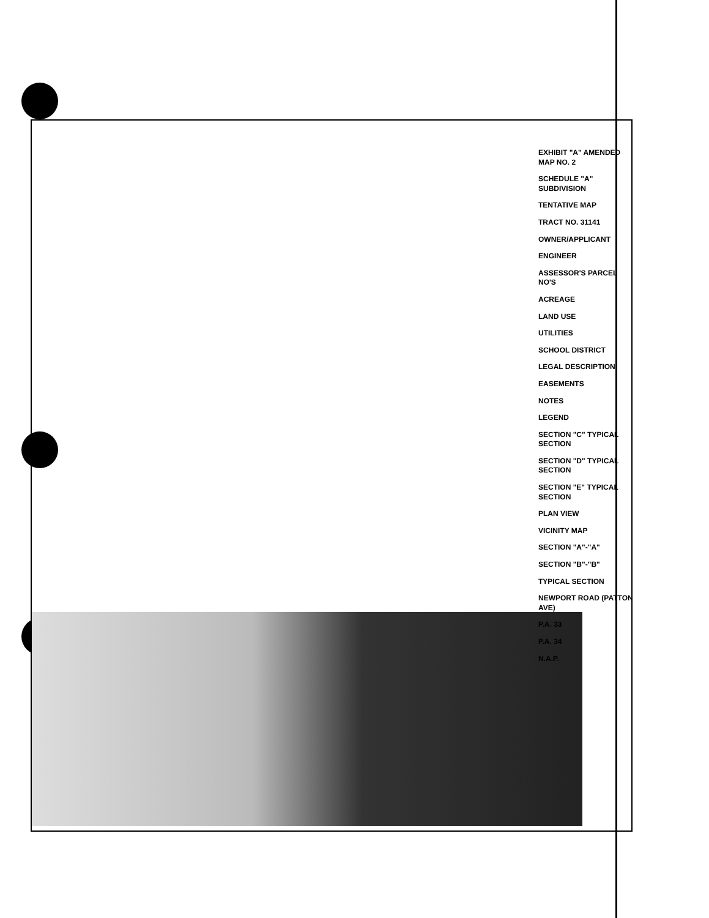EXHIBIT "A" AMENDED MAP NO. 2
SCHEDULE "A" SUBDIVISION
TENTATIVE MAP
TRACT NO. 31141
OWNER/APPLICANT
ENGINEER
ASSESSOR'S PARCEL NO'S
ACREAGE
LAND USE
UTILITIES
SCHOOL DISTRICT
LEGAL DESCRIPTION
EASEMENTS
NOTES
LEGEND
SECTION "C" TYPICAL SECTION
SECTION "D" TYPICAL SECTION
SECTION "E" TYPICAL SECTION
PLAN VIEW
VICINITY MAP
SECTION "A"-"A"
SECTION "B"-"B"
TYPICAL SECTION
NEWPORT ROAD (PATTON AVE)
P.A. 33
P.A. 34
N.A.P.